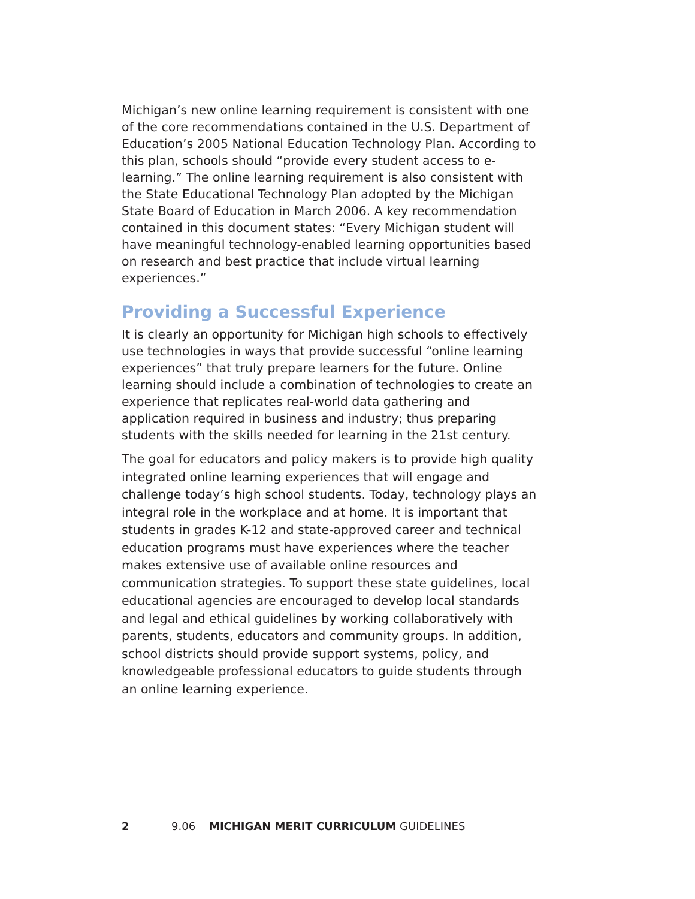Michigan’s new online learning requirement is consistent with one of the core recommendations contained in the U.S. Department of Education’s 2005 National Education Technology Plan. According to this plan, schools should “provide every student access to e-learning.” The online learning requirement is also consistent with the State Educational Technology Plan adopted by the Michigan State Board of Education in March 2006. A key recommendation contained in this document states: “Every Michigan student will have meaningful technology-enabled learning opportunities based on research and best practice that include virtual learning experiences.”
Providing a Successful Experience
It is clearly an opportunity for Michigan high schools to effectively use technologies in ways that provide successful “online learning experiences” that truly prepare learners for the future. Online learning should include a combination of technologies to create an experience that replicates real-world data gathering and application required in business and industry; thus preparing students with the skills needed for learning in the 21st century.
The goal for educators and policy makers is to provide high quality integrated online learning experiences that will engage and challenge today’s high school students. Today, technology plays an integral role in the workplace and at home. It is important that students in grades K-12 and state-approved career and technical education programs must have experiences where the teacher makes extensive use of available online resources and communication strategies. To support these state guidelines, local educational agencies are encouraged to develop local standards and legal and ethical guidelines by working collaboratively with parents, students, educators and community groups. In addition, school districts should provide support systems, policy, and knowledgeable professional educators to guide students through an online learning experience.
2 9.06 MICHIGAN MERIT CURRICULUM GUIDELINES